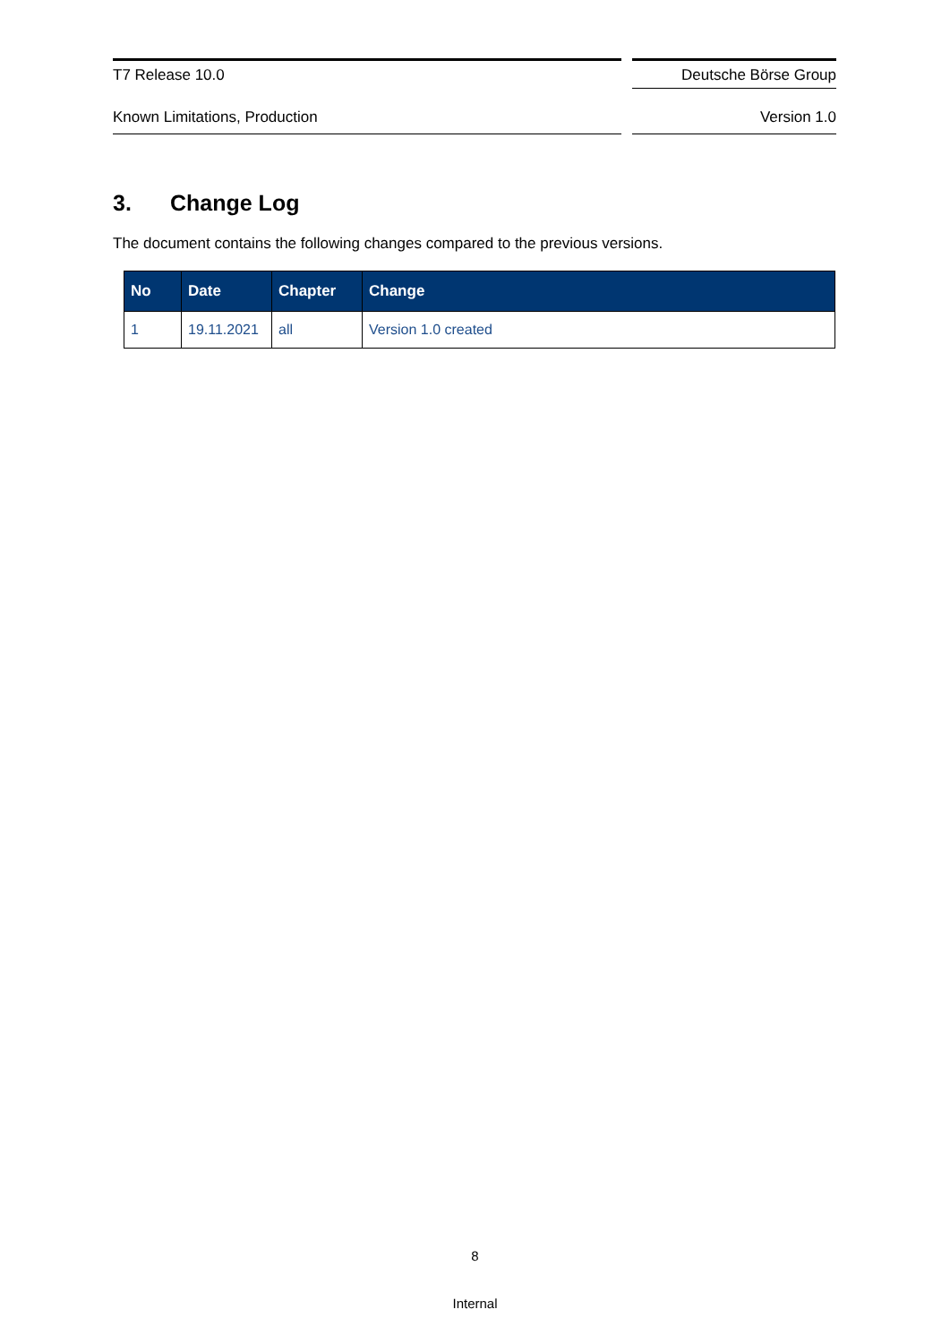T7 Release 10.0 Deutsche Börse Group
Known Limitations, Production Version 1.0
3. Change Log
The document contains the following changes compared to the previous versions.
| No | Date | Chapter | Change |
| --- | --- | --- | --- |
| 1 | 19.11.2021 | all | Version 1.0 created |
8
Internal